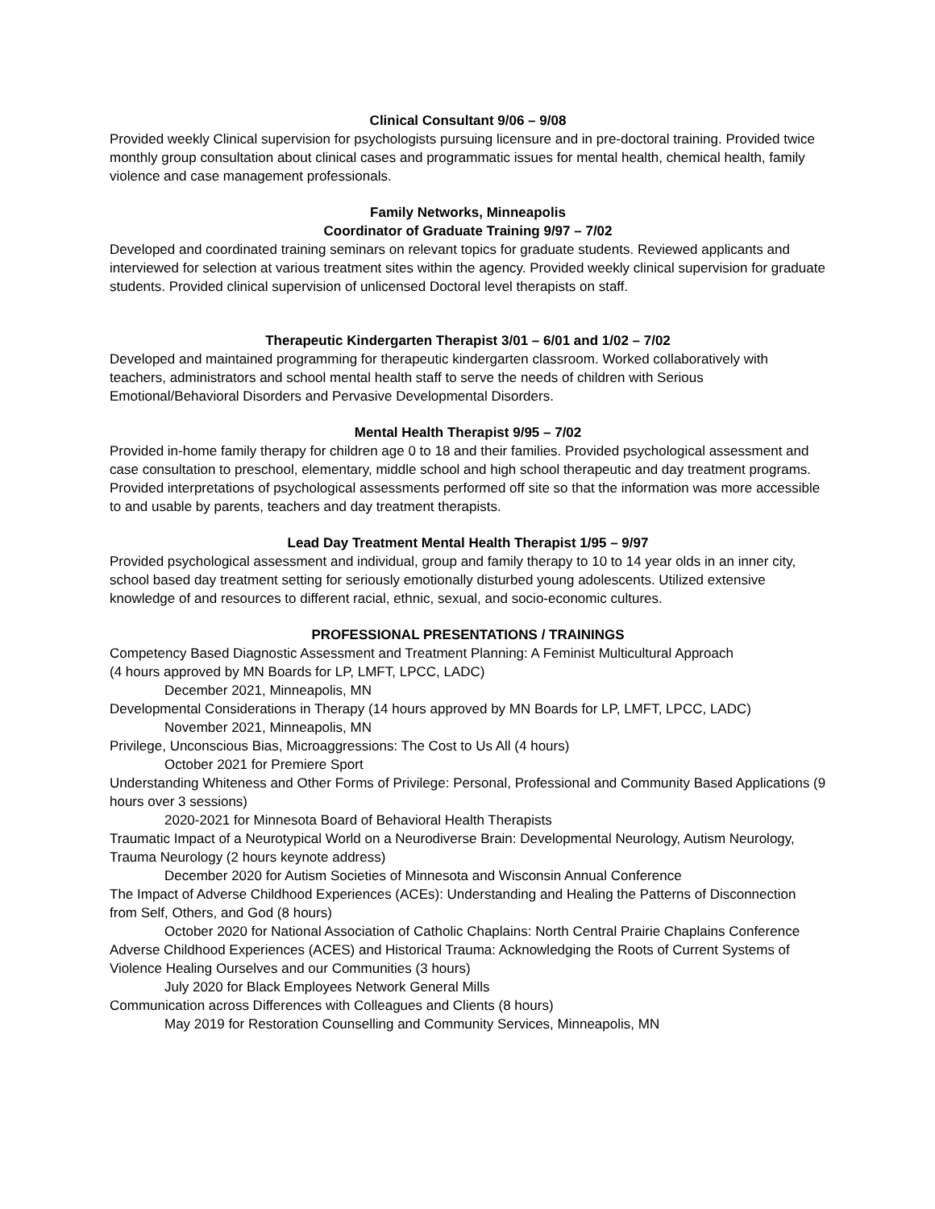Clinical Consultant 9/06 – 9/08
Provided weekly Clinical supervision for psychologists pursuing licensure and in pre-doctoral training. Provided twice monthly group consultation about clinical cases and programmatic issues for mental health, chemical health, family violence and case management professionals.
Family Networks, Minneapolis
Coordinator of Graduate Training 9/97 – 7/02
Developed and coordinated training seminars on relevant topics for graduate students. Reviewed applicants and interviewed for selection at various treatment sites within the agency. Provided weekly clinical supervision for graduate students. Provided clinical supervision of unlicensed Doctoral level therapists on staff.
Therapeutic Kindergarten Therapist 3/01 – 6/01 and 1/02 – 7/02
Developed and maintained programming for therapeutic kindergarten classroom. Worked collaboratively with teachers, administrators and school mental health staff to serve the needs of children with Serious Emotional/Behavioral Disorders and Pervasive Developmental Disorders.
Mental Health Therapist 9/95 – 7/02
Provided in-home family therapy for children age 0 to 18 and their families. Provided psychological assessment and case consultation to preschool, elementary, middle school and high school therapeutic and day treatment programs. Provided interpretations of psychological assessments performed off site so that the information was more accessible to and usable by parents, teachers and day treatment therapists.
Lead Day Treatment Mental Health Therapist 1/95 – 9/97
Provided psychological assessment and individual, group and family therapy to 10 to 14 year olds in an inner city, school based day treatment setting for seriously emotionally disturbed young adolescents. Utilized extensive knowledge of and resources to different racial, ethnic, sexual, and socio-economic cultures.
PROFESSIONAL PRESENTATIONS / TRAININGS
Competency Based Diagnostic Assessment and Treatment Planning: A Feminist Multicultural Approach
(4 hours approved by MN Boards for LP, LMFT, LPCC, LADC)
December 2021, Minneapolis, MN
Developmental Considerations in Therapy (14 hours approved by MN Boards for LP, LMFT, LPCC, LADC)
November 2021, Minneapolis, MN
Privilege, Unconscious Bias, Microaggressions: The Cost to Us All (4 hours)
October 2021 for Premiere Sport
Understanding Whiteness and Other Forms of Privilege: Personal, Professional and Community Based Applications (9 hours over 3 sessions)
2020-2021 for Minnesota Board of Behavioral Health Therapists
Traumatic Impact of a Neurotypical World on a Neurodiverse Brain: Developmental Neurology, Autism Neurology, Trauma Neurology (2 hours keynote address)
December 2020 for Autism Societies of Minnesota and Wisconsin Annual Conference
The Impact of Adverse Childhood Experiences (ACEs): Understanding and Healing the Patterns of Disconnection from Self, Others, and God (8 hours)
October 2020 for National Association of Catholic Chaplains: North Central Prairie Chaplains Conference
Adverse Childhood Experiences (ACES) and Historical Trauma: Acknowledging the Roots of Current Systems of Violence Healing Ourselves and our Communities (3 hours)
July 2020 for Black Employees Network General Mills
Communication across Differences with Colleagues and Clients (8 hours)
May 2019 for Restoration Counselling and Community Services, Minneapolis, MN